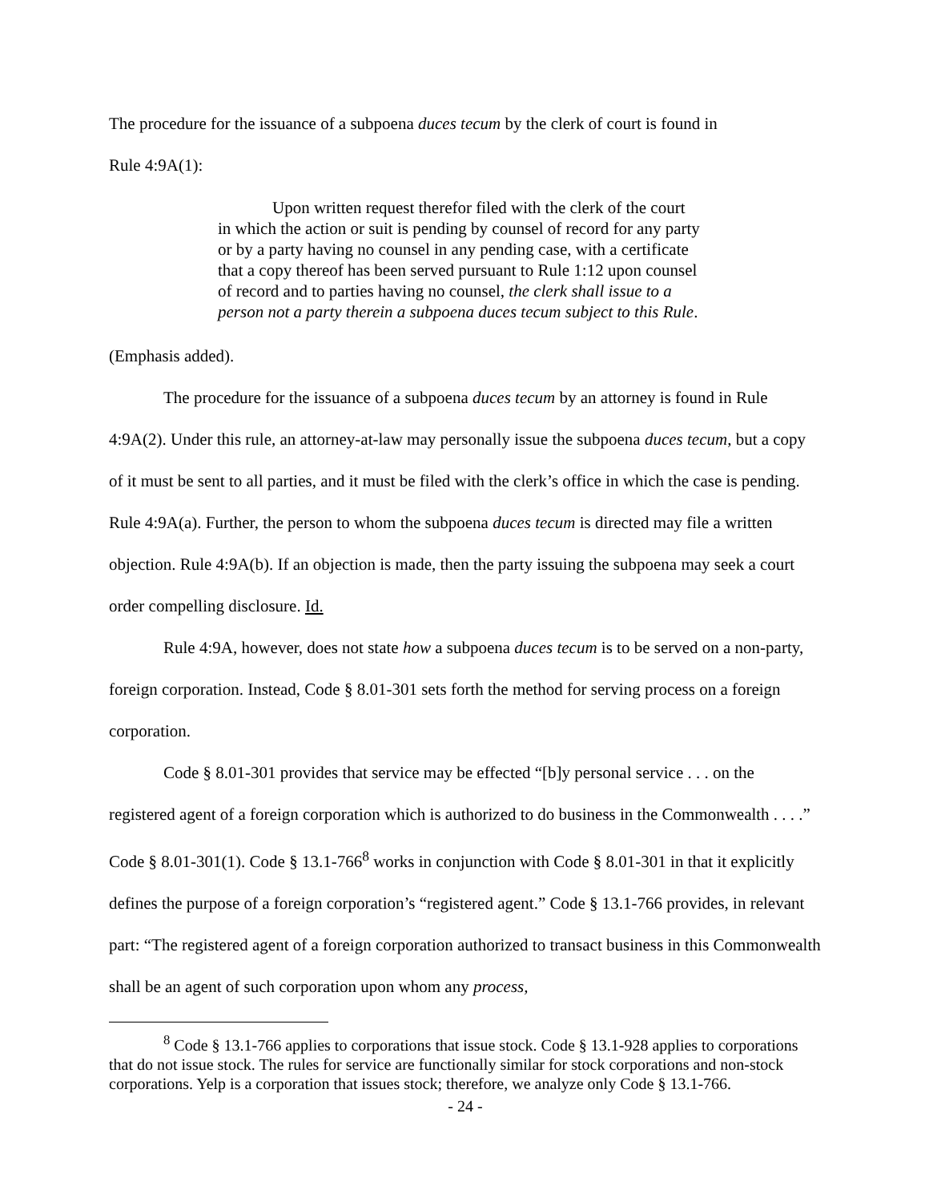The procedure for the issuance of a subpoena duces tecum by the clerk of court is found in
Rule 4:9A(1):
Upon written request therefor filed with the clerk of the court in which the action or suit is pending by counsel of record for any party or by a party having no counsel in any pending case, with a certificate that a copy thereof has been served pursuant to Rule 1:12 upon counsel of record and to parties having no counsel, the clerk shall issue to a person not a party therein a subpoena duces tecum subject to this Rule.
(Emphasis added).
The procedure for the issuance of a subpoena duces tecum by an attorney is found in Rule 4:9A(2). Under this rule, an attorney-at-law may personally issue the subpoena duces tecum, but a copy of it must be sent to all parties, and it must be filed with the clerk’s office in which the case is pending. Rule 4:9A(a). Further, the person to whom the subpoena duces tecum is directed may file a written objection. Rule 4:9A(b). If an objection is made, then the party issuing the subpoena may seek a court order compelling disclosure. Id.
Rule 4:9A, however, does not state how a subpoena duces tecum is to be served on a non-party, foreign corporation. Instead, Code § 8.01-301 sets forth the method for serving process on a foreign corporation.
Code § 8.01-301 provides that service may be effected “[b]y personal service . . . on the registered agent of a foreign corporation which is authorized to do business in the Commonwealth . . . .” Code § 8.01-301(1). Code § 13.1-766<sup>8</sup> works in conjunction with Code § 8.01-301 in that it explicitly defines the purpose of a foreign corporation’s “registered agent.” Code § 13.1-766 provides, in relevant part: “The registered agent of a foreign corporation authorized to transact business in this Commonwealth shall be an agent of such corporation upon whom any process,
<sup>8</sup> Code § 13.1-766 applies to corporations that issue stock. Code § 13.1-928 applies to corporations that do not issue stock. The rules for service are functionally similar for stock corporations and non-stock corporations. Yelp is a corporation that issues stock; therefore, we analyze only Code § 13.1-766.
- 24 -